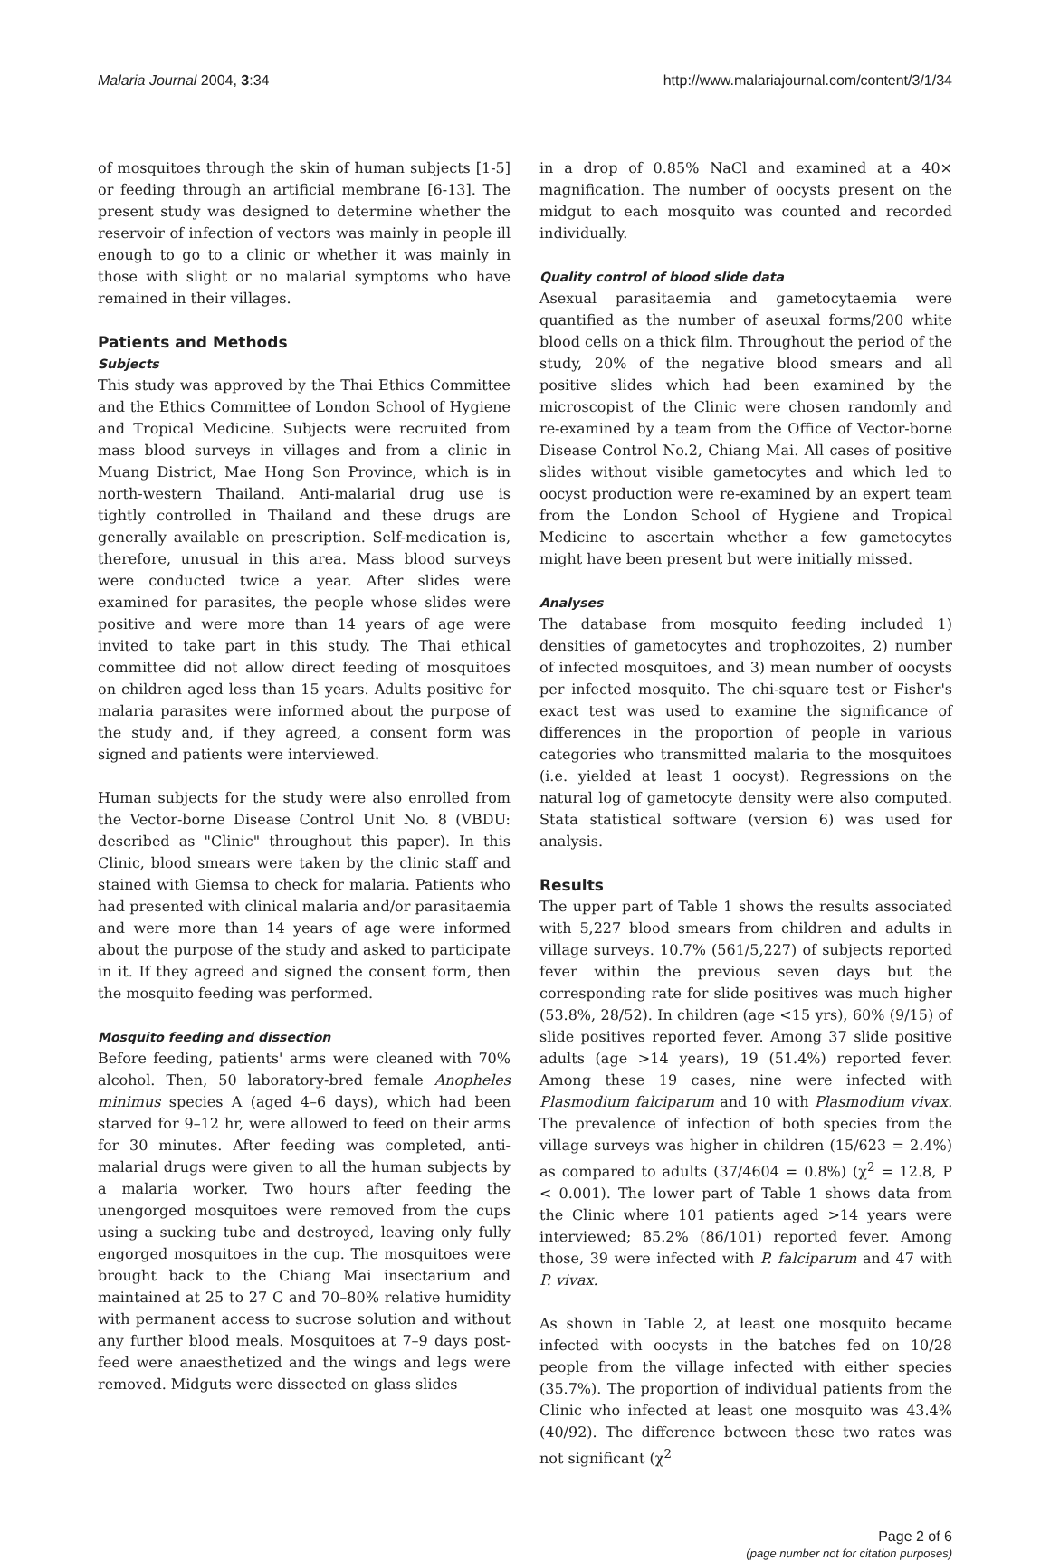Malaria Journal 2004, 3:34 http://www.malariajournal.com/content/3/1/34
of mosquitoes through the skin of human subjects [1-5] or feeding through an artificial membrane [6-13]. The present study was designed to determine whether the reservoir of infection of vectors was mainly in people ill enough to go to a clinic or whether it was mainly in those with slight or no malarial symptoms who have remained in their villages.
Patients and Methods
Subjects
This study was approved by the Thai Ethics Committee and the Ethics Committee of London School of Hygiene and Tropical Medicine. Subjects were recruited from mass blood surveys in villages and from a clinic in Muang District, Mae Hong Son Province, which is in north-western Thailand. Anti-malarial drug use is tightly controlled in Thailand and these drugs are generally available on prescription. Self-medication is, therefore, unusual in this area. Mass blood surveys were conducted twice a year. After slides were examined for parasites, the people whose slides were positive and were more than 14 years of age were invited to take part in this study. The Thai ethical committee did not allow direct feeding of mosquitoes on children aged less than 15 years. Adults positive for malaria parasites were informed about the purpose of the study and, if they agreed, a consent form was signed and patients were interviewed.
Human subjects for the study were also enrolled from the Vector-borne Disease Control Unit No. 8 (VBDU: described as "Clinic" throughout this paper). In this Clinic, blood smears were taken by the clinic staff and stained with Giemsa to check for malaria. Patients who had presented with clinical malaria and/or parasitaemia and were more than 14 years of age were informed about the purpose of the study and asked to participate in it. If they agreed and signed the consent form, then the mosquito feeding was performed.
Mosquito feeding and dissection
Before feeding, patients' arms were cleaned with 70% alcohol. Then, 50 laboratory-bred female Anopheles minimus species A (aged 4–6 days), which had been starved for 9–12 hr, were allowed to feed on their arms for 30 minutes. After feeding was completed, anti-malarial drugs were given to all the human subjects by a malaria worker. Two hours after feeding the unengorged mosquitoes were removed from the cups using a sucking tube and destroyed, leaving only fully engorged mosquitoes in the cup. The mosquitoes were brought back to the Chiang Mai insectarium and maintained at 25 to 27 C and 70–80% relative humidity with permanent access to sucrose solution and without any further blood meals. Mosquitoes at 7–9 days post-feed were anaesthetized and the wings and legs were removed. Midguts were dissected on glass slides
in a drop of 0.85% NaCl and examined at a 40× magnification. The number of oocysts present on the midgut to each mosquito was counted and recorded individually.
Quality control of blood slide data
Asexual parasitaemia and gametocytaemia were quantified as the number of aseuxal forms/200 white blood cells on a thick film. Throughout the period of the study, 20% of the negative blood smears and all positive slides which had been examined by the microscopist of the Clinic were chosen randomly and re-examined by a team from the Office of Vector-borne Disease Control No.2, Chiang Mai. All cases of positive slides without visible gametocytes and which led to oocyst production were re-examined by an expert team from the London School of Hygiene and Tropical Medicine to ascertain whether a few gametocytes might have been present but were initially missed.
Analyses
The database from mosquito feeding included 1) densities of gametocytes and trophozoites, 2) number of infected mosquitoes, and 3) mean number of oocysts per infected mosquito. The chi-square test or Fisher's exact test was used to examine the significance of differences in the proportion of people in various categories who transmitted malaria to the mosquitoes (i.e. yielded at least 1 oocyst). Regressions on the natural log of gametocyte density were also computed. Stata statistical software (version 6) was used for analysis.
Results
The upper part of Table 1 shows the results associated with 5,227 blood smears from children and adults in village surveys. 10.7% (561/5,227) of subjects reported fever within the previous seven days but the corresponding rate for slide positives was much higher (53.8%, 28/52). In children (age <15 yrs), 60% (9/15) of slide positives reported fever. Among 37 slide positive adults (age >14 years), 19 (51.4%) reported fever. Among these 19 cases, nine were infected with Plasmodium falciparum and 10 with Plasmodium vivax. The prevalence of infection of both species from the village surveys was higher in children (15/623 = 2.4%) as compared to adults (37/4604 = 0.8%) (χ<sup>2</sup> = 12.8, P < 0.001). The lower part of Table 1 shows data from the Clinic where 101 patients aged >14 years were interviewed; 85.2% (86/101) reported fever. Among those, 39 were infected with P. falciparum and 47 with P. vivax.
As shown in Table 2, at least one mosquito became infected with oocysts in the batches fed on 10/28 people from the village infected with either species (35.7%). The proportion of individual patients from the Clinic who infected at least one mosquito was 43.4% (40/92). The difference between these two rates was not significant (χ<sup>2</sup>
Page 2 of 6
(page number not for citation purposes)